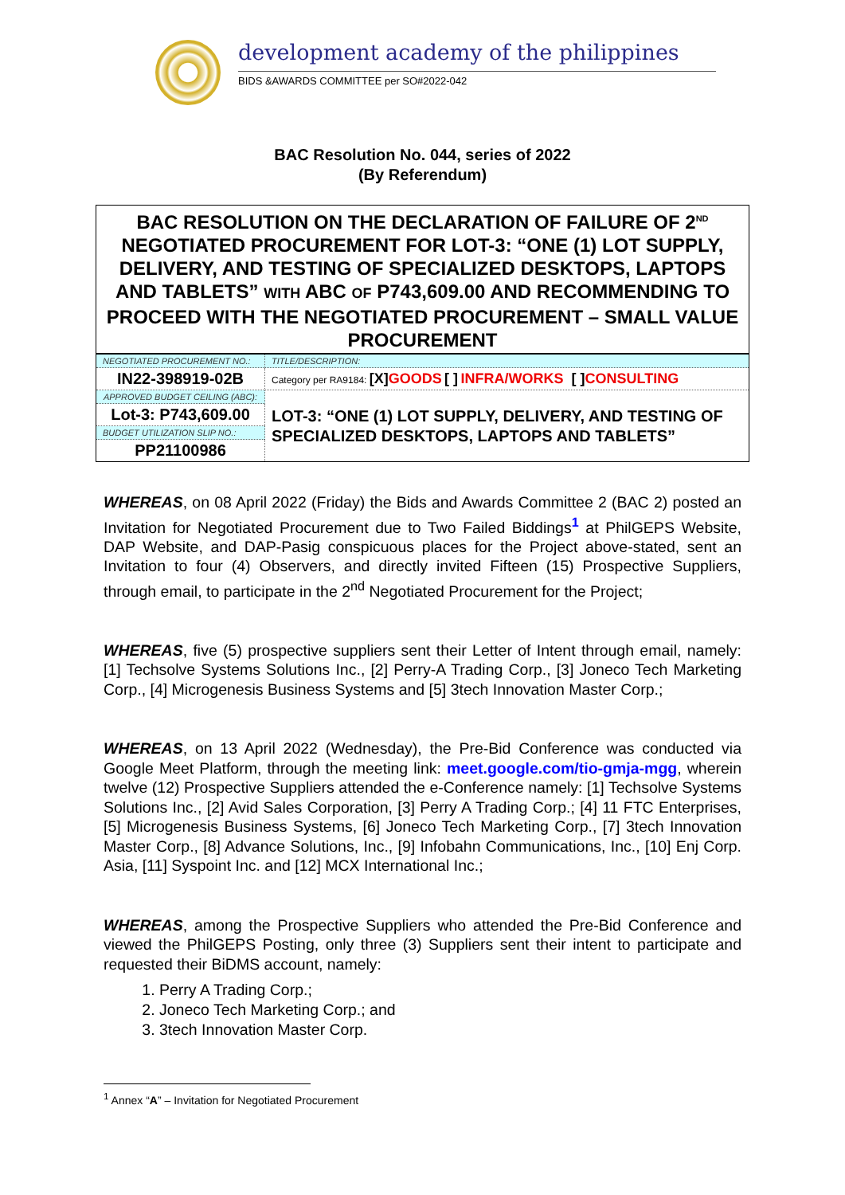development academy of the philippines
BIDS &AWARDS COMMITTEE per SO#2022-042
BAC Resolution No. 044, series of 2022
(By Referendum)
| BAC RESOLUTION ON THE DECLARATION OF FAILURE OF 2<sup>ND</sup> NEGOTIATED PROCUREMENT FOR LOT-3: “ONE (1) LOT SUPPLY, DELIVERY, AND TESTING OF SPECIALIZED DESKTOPS, LAPTOPS AND TABLETS” WITH ABC OF P743,609.00 AND RECOMMENDING TO PROCEED WITH THE NEGOTIATED PROCUREMENT – SMALL VALUE PROCUREMENT | |
| NEGOTIATED PROCUREMENT NO.: | TITLE/DESCRIPTION: |
| IN22-398919-02B | Category per RA9184: [X] GOODS [ ] INFRA/WORKS [ ] CONSULTING |
| APPROVED BUDGET CEILING (ABC): | LOT-3: “ONE (1) LOT SUPPLY, DELIVERY, AND TESTING OF SPECIALIZED DESKTOPS, LAPTOPS AND TABLETS” |
| Lot-3: P743,609.00 | |
| BUDGET UTILIZATION SLIP NO.: | |
| PP21100986 | |
WHEREAS, on 08 April 2022 (Friday) the Bids and Awards Committee 2 (BAC 2) posted an Invitation for Negotiated Procurement due to Two Failed Biddings<sup>1</sup> at PhilGEPS Website, DAP Website, and DAP-Pasig conspicuous places for the Project above-stated, sent an Invitation to four (4) Observers, and directly invited Fifteen (15) Prospective Suppliers, through email, to participate in the 2<sup>nd</sup> Negotiated Procurement for the Project;
WHEREAS, five (5) prospective suppliers sent their Letter of Intent through email, namely: [1] Techsolve Systems Solutions Inc., [2] Perry-A Trading Corp., [3] Joneco Tech Marketing Corp., [4] Microgenesis Business Systems and [5] 3tech Innovation Master Corp.;
WHEREAS, on 13 April 2022 (Wednesday), the Pre-Bid Conference was conducted via Google Meet Platform, through the meeting link: meet.google.com/tio-gmja-mgg, wherein twelve (12) Prospective Suppliers attended the e-Conference namely: [1] Techsolve Systems Solutions Inc., [2] Avid Sales Corporation, [3] Perry A Trading Corp.; [4] 11 FTC Enterprises, [5] Microgenesis Business Systems, [6] Joneco Tech Marketing Corp., [7] 3tech Innovation Master Corp., [8] Advance Solutions, Inc., [9] Infobahn Communications, Inc., [10] Enj Corp. Asia, [11] Syspoint Inc. and [12] MCX International Inc.;
WHEREAS, among the Prospective Suppliers who attended the Pre-Bid Conference and viewed the PhilGEPS Posting, only three (3) Suppliers sent their intent to participate and requested their BiDMS account, namely:
1. Perry A Trading Corp.;
2. Joneco Tech Marketing Corp.; and
3. 3tech Innovation Master Corp.
<sup>1</sup> Annex “A” – Invitation for Negotiated Procurement